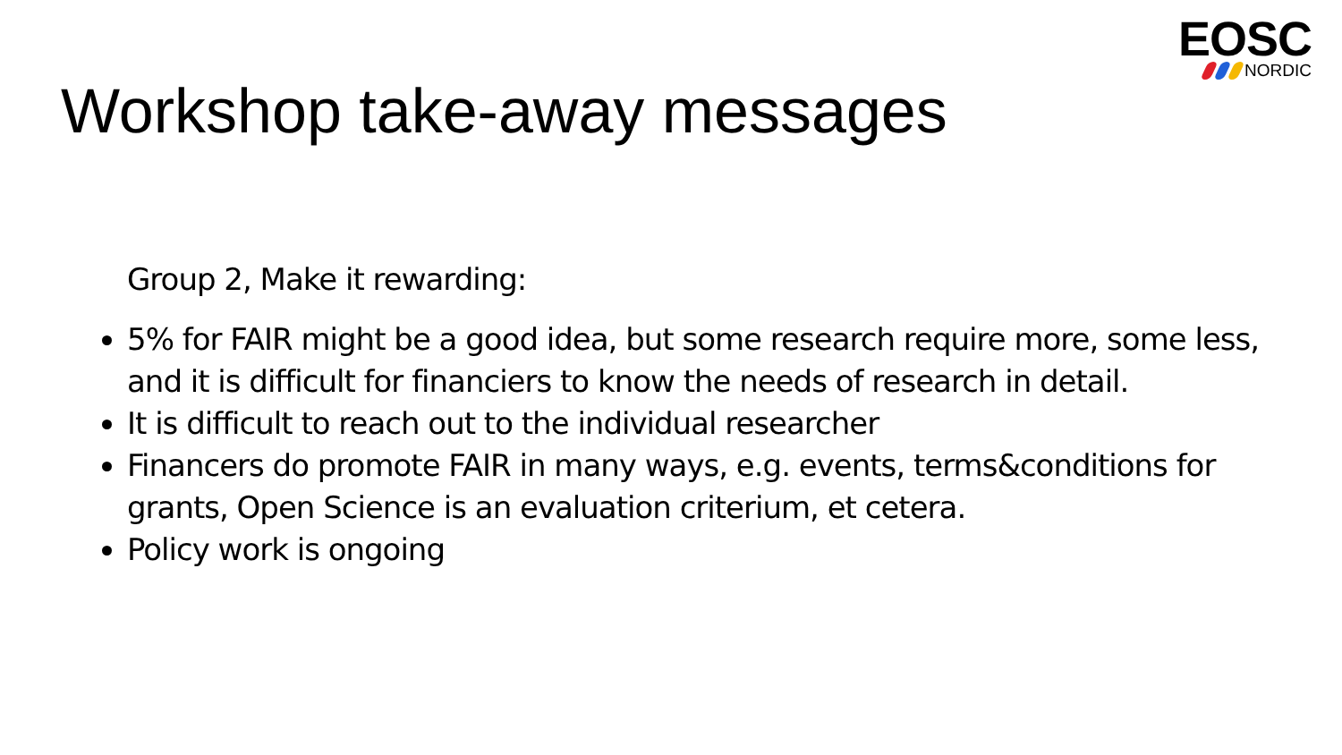Workshop take-away messages
EOSC
NORDIC
Group 2, Make it rewarding:
5% for FAIR might be a good idea, but some research require more, some less, and it is difficult for financiers to know the needs of research in detail.
It is difficult to reach out to the individual researcher
Financers do promote FAIR in many ways, e.g. events, terms&conditions for grants, Open Science is an evaluation criterium, et cetera.
Policy work is ongoing